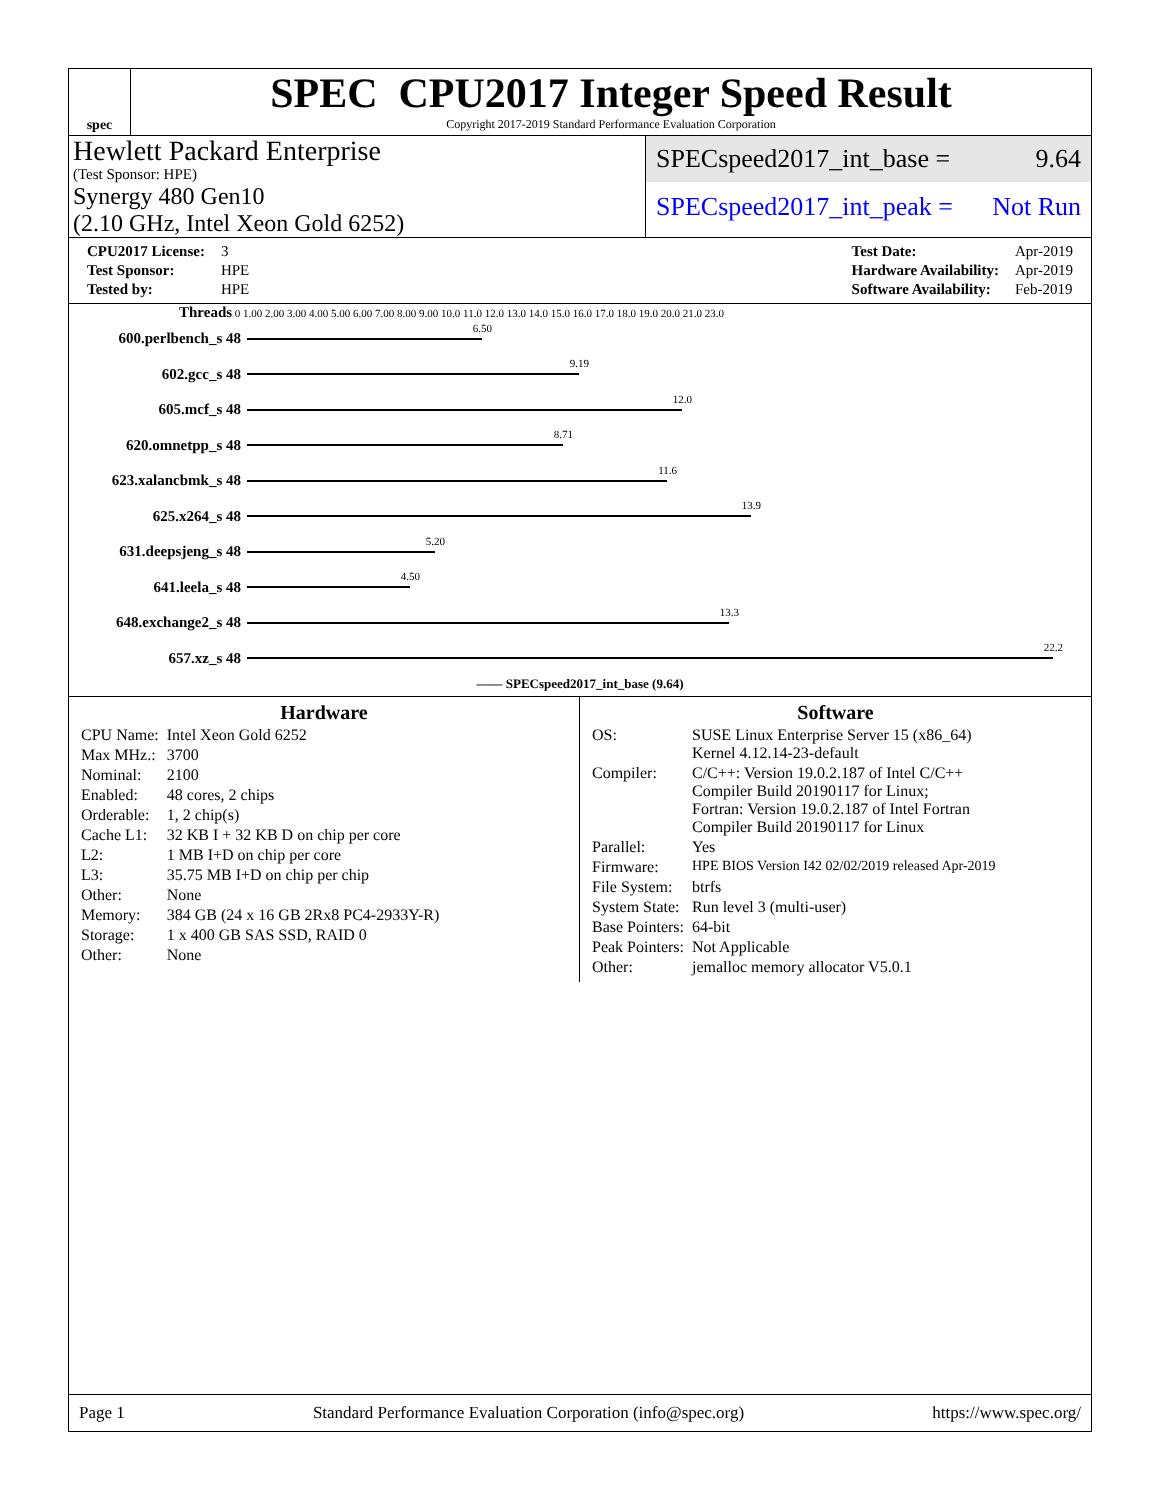spec
SPEC CPU2017 Integer Speed Result
Copyright 2017-2019 Standard Performance Evaluation Corporation
Hewlett Packard Enterprise
(Test Sponsor: HPE)
Synergy 480 Gen10
(2.10 GHz, Intel Xeon Gold 6252)
SPECspeed2017_int_base = 9.64
SPECspeed2017_int_peak = Not Run
| CPU2017 License: | 3 |
| Test Sponsor: | HPE |
| Tested by: | HPE |
| Test Date: | Apr-2019 |
| Hardware Availability: | Apr-2019 |
| Software Availability: | Feb-2019 |
Threads 0 1.00 2.00 3.00 4.00 5.00 6.00 7.00 8.00 9.00 10.0 11.0 12.0 13.0 14.0 15.0 16.0 17.0 18.0 19.0 20.0 21.0 23.0
600.perlbench_s 48
6.50
602.gcc_s 48
9.19
605.mcf_s 48
12.0
620.omnetpp_s 48
8.71
623.xalancbmk_s 48
11.6
625.x264_s 48
13.9
631.deepsjeng_s 48
5.20
641.leela_s 48
4.50
648.exchange2_s 48
13.3
657.xz_s 48
22.2
—— SPECspeed2017_int_base (9.64)
Hardware
| CPU Name: | Intel Xeon Gold 6252 |
| Max MHz.: | 3700 |
| Nominal: | 2100 |
| Enabled: | 48 cores, 2 chips |
| Orderable: | 1, 2 chip(s) |
| Cache L1: | 32 KB I + 32 KB D on chip per core |
| L2: | 1 MB I+D on chip per core |
| L3: | 35.75 MB I+D on chip per chip |
| Other: | None |
| Memory: | 384 GB (24 x 16 GB 2Rx8 PC4-2933Y-R) |
| Storage: | 1 x 400 GB SAS SSD, RAID 0 |
| Other: | None |
Software
| OS: | SUSE Linux Enterprise Server 15 (x86_64) Kernel 4.12.14-23-default |
| Compiler: | C/C++: Version 19.0.2.187 of Intel C/C++ Compiler Build 20190117 for Linux; Fortran: Version 19.0.2.187 of Intel Fortran Compiler Build 20190117 for Linux |
| Parallel: | Yes |
| Firmware: | HPE BIOS Version I42 02/02/2019 released Apr-2019 |
| File System: | btrfs |
| System State: | Run level 3 (multi-user) |
| Base Pointers: | 64-bit |
| Peak Pointers: | Not Applicable |
| Other: | jemalloc memory allocator V5.0.1 |
Page 1 Standard Performance Evaluation Corporation (info@spec.org) https://www.spec.org/